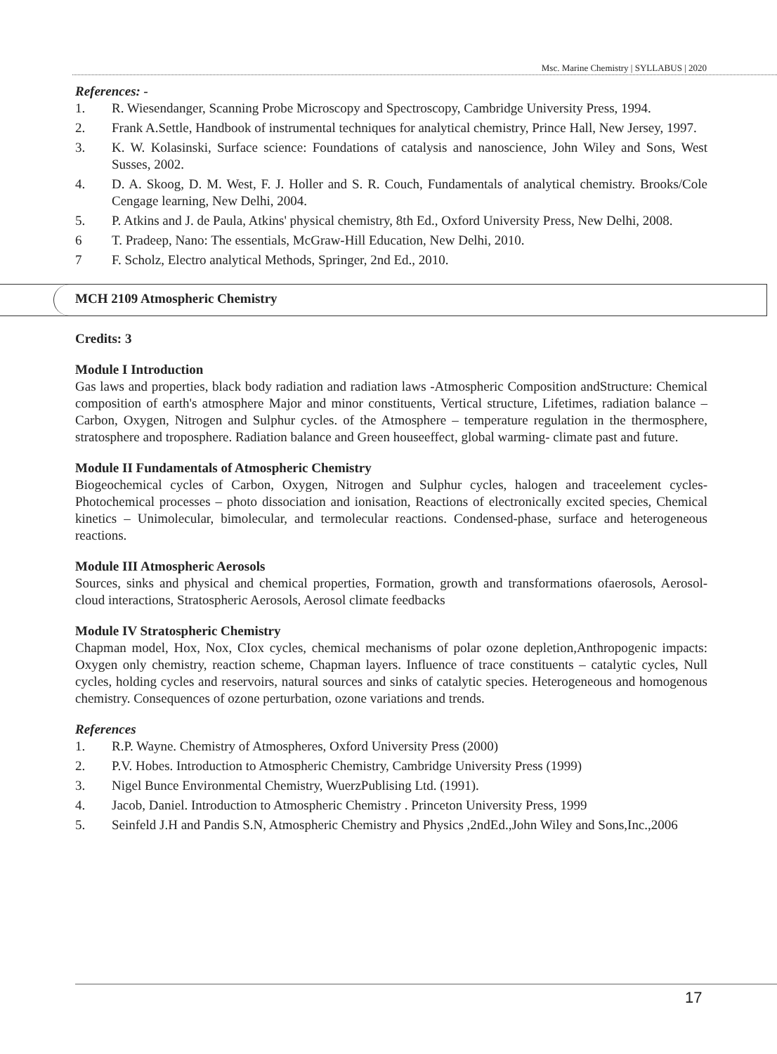Msc. Marine Chemistry | SYLLABUS | 2020
References: -
1. R. Wiesendanger, Scanning Probe Microscopy and Spectroscopy, Cambridge University Press, 1994.
2. Frank A.Settle, Handbook of instrumental techniques for analytical chemistry, Prince Hall, New Jersey, 1997.
3. K. W. Kolasinski, Surface science: Foundations of catalysis and nanoscience, John Wiley and Sons, West Susses, 2002.
4. D. A. Skoog, D. M. West, F. J. Holler and S. R. Couch, Fundamentals of analytical chemistry. Brooks/Cole Cengage learning, New Delhi, 2004.
5. P. Atkins and J. de Paula, Atkins' physical chemistry, 8th Ed., Oxford University Press, New Delhi, 2008.
6 T. Pradeep, Nano: The essentials, McGraw-Hill Education, New Delhi, 2010.
7 F. Scholz, Electro analytical Methods, Springer, 2nd Ed., 2010.
MCH 2109 Atmospheric Chemistry
Credits: 3
Module I Introduction
Gas laws and properties, black body radiation and radiation laws -Atmospheric Composition andStructure: Chemical composition of earth's atmosphere Major and minor constituents, Vertical structure, Lifetimes, radiation balance – Carbon, Oxygen, Nitrogen and Sulphur cycles. of the Atmosphere – temperature regulation in the thermosphere, stratosphere and troposphere. Radiation balance and Green houseeffect, global warming- climate past and future.
Module II Fundamentals of Atmospheric Chemistry
Biogeochemical cycles of Carbon, Oxygen, Nitrogen and Sulphur cycles, halogen and traceelement cycles- Photochemical processes – photo dissociation and ionisation, Reactions of electronically excited species, Chemical kinetics – Unimolecular, bimolecular, and termolecular reactions. Condensed-phase, surface and heterogeneous reactions.
Module III Atmospheric Aerosols
Sources, sinks and physical and chemical properties, Formation, growth and transformations ofaerosols, Aerosol-cloud interactions, Stratospheric Aerosols, Aerosol climate feedbacks
Module IV Stratospheric Chemistry
Chapman model, Hox, Nox, CIox cycles, chemical mechanisms of polar ozone depletion,Anthropogenic impacts: Oxygen only chemistry, reaction scheme, Chapman layers. Influence of trace constituents – catalytic cycles, Null cycles, holding cycles and reservoirs, natural sources and sinks of catalytic species. Heterogeneous and homogenous chemistry. Consequences of ozone perturbation, ozone variations and trends.
References
1. R.P. Wayne. Chemistry of Atmospheres, Oxford University Press (2000)
2. P.V. Hobes. Introduction to Atmospheric Chemistry, Cambridge University Press (1999)
3. Nigel Bunce Environmental Chemistry, WuerzPublising Ltd. (1991).
4. Jacob, Daniel. Introduction to Atmospheric Chemistry . Princeton University Press, 1999
5. Seinfeld J.H and Pandis S.N, Atmospheric Chemistry and Physics ,2ndEd.,John Wiley and Sons,Inc.,2006
17